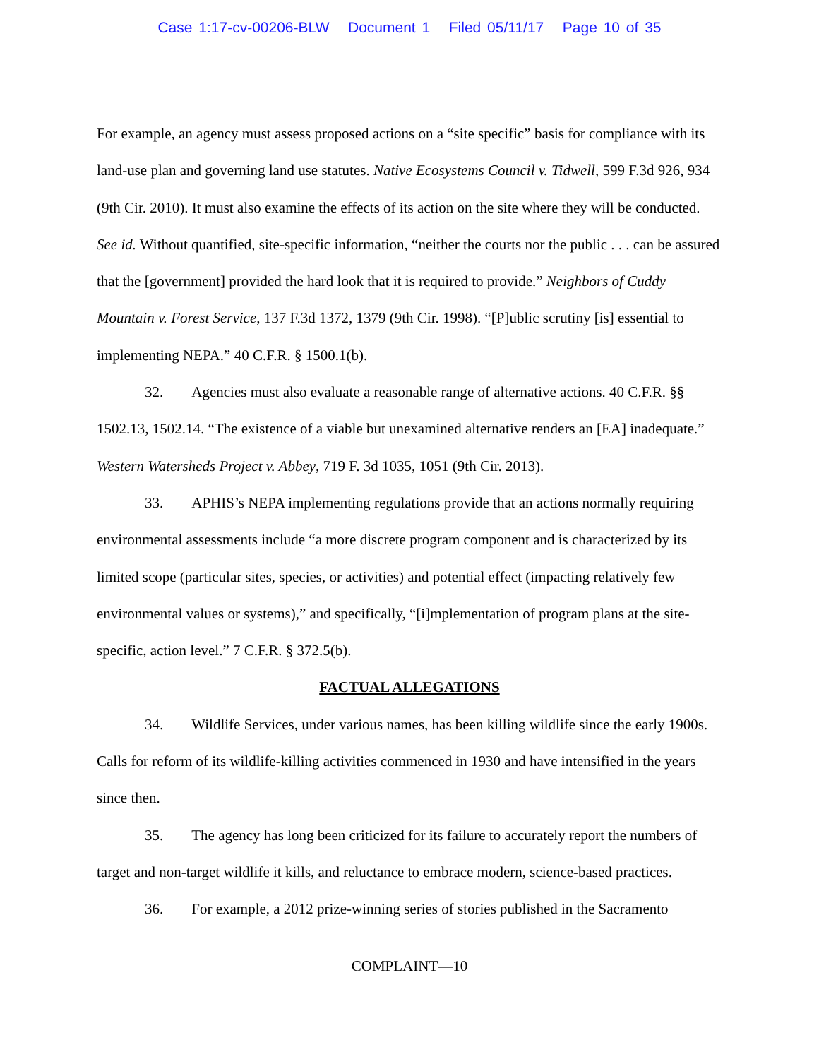Case 1:17-cv-00206-BLW Document 1 Filed 05/11/17 Page 10 of 35
For example, an agency must assess proposed actions on a “site specific” basis for compliance with its land-use plan and governing land use statutes. Native Ecosystems Council v. Tidwell, 599 F.3d 926, 934 (9th Cir. 2010). It must also examine the effects of its action on the site where they will be conducted. See id. Without quantified, site-specific information, “neither the courts nor the public . . . can be assured that the [government] provided the hard look that it is required to provide.” Neighbors of Cuddy Mountain v. Forest Service, 137 F.3d 1372, 1379 (9th Cir. 1998). “[P]ublic scrutiny [is] essential to implementing NEPA.” 40 C.F.R. § 1500.1(b).
32. Agencies must also evaluate a reasonable range of alternative actions. 40 C.F.R. §§ 1502.13, 1502.14. “The existence of a viable but unexamined alternative renders an [EA] inadequate.” Western Watersheds Project v. Abbey, 719 F. 3d 1035, 1051 (9th Cir. 2013).
33. APHIS’s NEPA implementing regulations provide that an actions normally requiring environmental assessments include “a more discrete program component and is characterized by its limited scope (particular sites, species, or activities) and potential effect (impacting relatively few environmental values or systems),” and specifically, “[i]mplementation of program plans at the site-specific, action level.” 7 C.F.R. § 372.5(b).
FACTUAL ALLEGATIONS
34. Wildlife Services, under various names, has been killing wildlife since the early 1900s. Calls for reform of its wildlife-killing activities commenced in 1930 and have intensified in the years since then.
35. The agency has long been criticized for its failure to accurately report the numbers of target and non-target wildlife it kills, and reluctance to embrace modern, science-based practices.
36. For example, a 2012 prize-winning series of stories published in the Sacramento
COMPLAINT—10